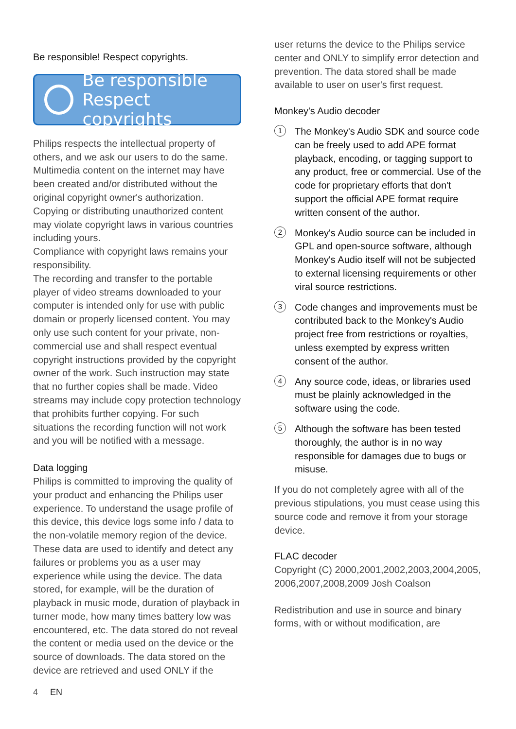Be responsible! Respect copyrights.
Be responsible
Respect copyrights
Philips respects the intellectual property of others, and we ask our users to do the same. Multimedia content on the internet may have been created and/or distributed without the original copyright owner's authorization. Copying or distributing unauthorized content may violate copyright laws in various countries including yours.
Compliance with copyright laws remains your responsibility.
The recording and transfer to the portable player of video streams downloaded to your computer is intended only for use with public domain or properly licensed content. You may only use such content for your private, non-commercial use and shall respect eventual copyright instructions provided by the copyright owner of the work. Such instruction may state that no further copies shall be made. Video streams may include copy protection technology that prohibits further copying. For such situations the recording function will not work and you will be notified with a message.
Data logging
Philips is committed to improving the quality of your product and enhancing the Philips user experience. To understand the usage profile of this device, this device logs some info / data to the non-volatile memory region of the device. These data are used to identify and detect any failures or problems you as a user may experience while using the device. The data stored, for example, will be the duration of playback in music mode, duration of playback in turner mode, how many times battery low was encountered, etc. The data stored do not reveal the content or media used on the device or the source of downloads. The data stored on the device are retrieved and used ONLY if the
user returns the device to the Philips service center and ONLY to simplify error detection and prevention. The data stored shall be made available to user on user's first request.
Monkey's Audio decoder
1 The Monkey's Audio SDK and source code can be freely used to add APE format playback, encoding, or tagging support to any product, free or commercial. Use of the code for proprietary efforts that don't support the official APE format require written consent of the author.
2 Monkey's Audio source can be included in GPL and open-source software, although Monkey's Audio itself will not be subjected to external licensing requirements or other viral source restrictions.
3 Code changes and improvements must be contributed back to the Monkey's Audio project free from restrictions or royalties, unless exempted by express written consent of the author.
4 Any source code, ideas, or libraries used must be plainly acknowledged in the software using the code.
5 Although the software has been tested thoroughly, the author is in no way responsible for damages due to bugs or misuse.
If you do not completely agree with all of the previous stipulations, you must cease using this source code and remove it from your storage device.
FLAC decoder
Copyright (C) 2000,2001,2002,2003,2004,2005, 2006,2007,2008,2009 Josh Coalson
Redistribution and use in source and binary forms, with or without modification, are
4 EN